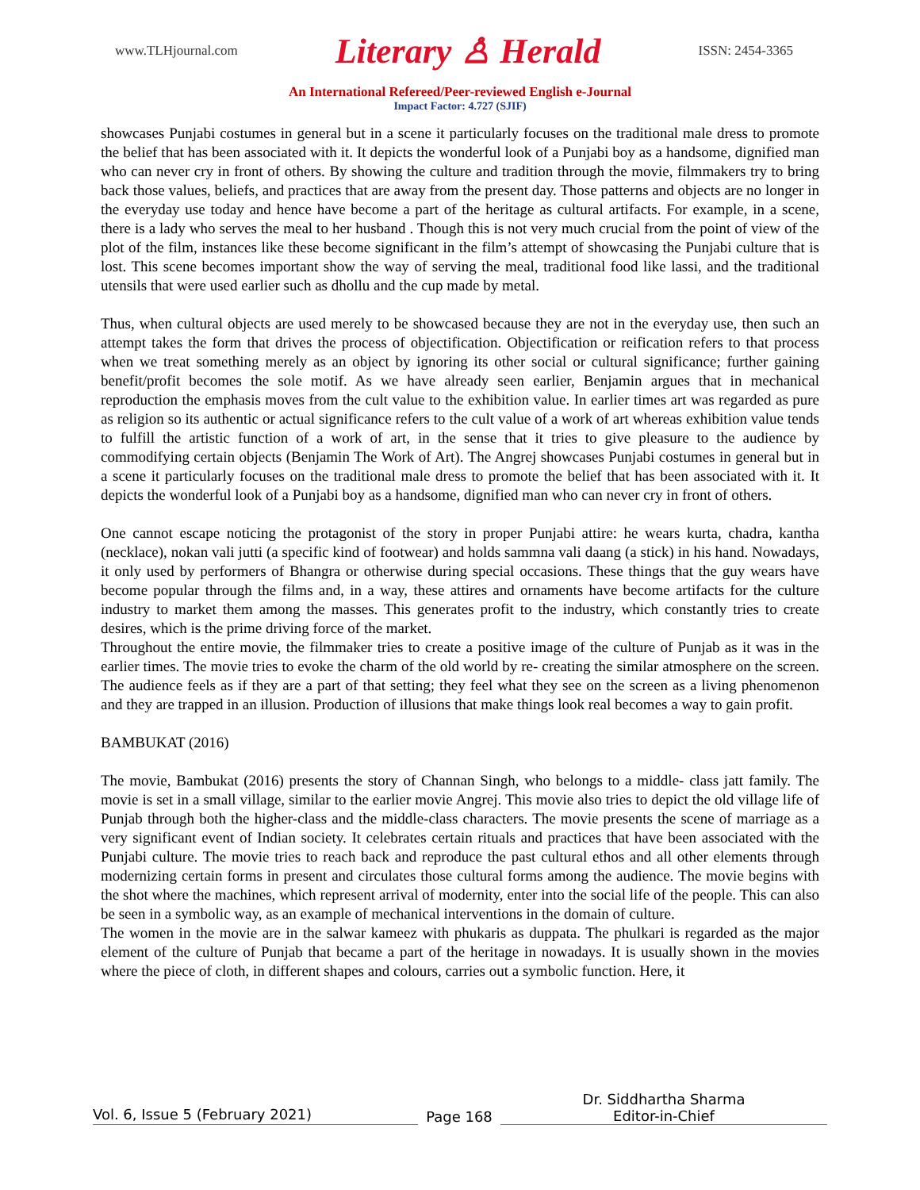www.TLHjournal.com Literary ♙ Herald ISSN: 2454-3365
An International Refereed/Peer-reviewed English e-Journal
Impact Factor: 4.727 (SJIF)
showcases Punjabi costumes in general but in a scene it particularly focuses on the traditional male dress to promote the belief that has been associated with it. It depicts the wonderful look of a Punjabi boy as a handsome, dignified man who can never cry in front of others. By showing the culture and tradition through the movie, filmmakers try to bring back those values, beliefs, and practices that are away from the present day. Those patterns and objects are no longer in the everyday use today and hence have become a part of the heritage as cultural artifacts. For example, in a scene, there is a lady who serves the meal to her husband . Though this is not very much crucial from the point of view of the plot of the film, instances like these become significant in the film’s attempt of showcasing the Punjabi culture that is lost. This scene becomes important show the way of serving the meal, traditional food like lassi, and the traditional utensils that were used earlier such as dhollu and the cup made by metal.
Thus, when cultural objects are used merely to be showcased because they are not in the everyday use, then such an attempt takes the form that drives the process of objectification. Objectification or reification refers to that process when we treat something merely as an object by ignoring its other social or cultural significance; further gaining benefit/profit becomes the sole motif. As we have already seen earlier, Benjamin argues that in mechanical reproduction the emphasis moves from the cult value to the exhibition value. In earlier times art was regarded as pure as religion so its authentic or actual significance refers to the cult value of a work of art whereas exhibition value tends to fulfill the artistic function of a work of art, in the sense that it tries to give pleasure to the audience by commodifying certain objects (Benjamin The Work of Art). The Angrej showcases Punjabi costumes in general but in a scene it particularly focuses on the traditional male dress to promote the belief that has been associated with it. It depicts the wonderful look of a Punjabi boy as a handsome, dignified man who can never cry in front of others.
One cannot escape noticing the protagonist of the story in proper Punjabi attire: he wears kurta, chadra, kantha (necklace), nokan vali jutti (a specific kind of footwear) and holds sammna vali daang (a stick) in his hand. Nowadays, it only used by performers of Bhangra or otherwise during special occasions. These things that the guy wears have become popular through the films and, in a way, these attires and ornaments have become artifacts for the culture industry to market them among the masses. This generates profit to the industry, which constantly tries to create desires, which is the prime driving force of the market.
Throughout the entire movie, the filmmaker tries to create a positive image of the culture of Punjab as it was in the earlier times. The movie tries to evoke the charm of the old world by re- creating the similar atmosphere on the screen. The audience feels as if they are a part of that setting; they feel what they see on the screen as a living phenomenon and they are trapped in an illusion. Production of illusions that make things look real becomes a way to gain profit.
BAMBUKAT (2016)
The movie, Bambukat (2016) presents the story of Channan Singh, who belongs to a middle- class jatt family. The movie is set in a small village, similar to the earlier movie Angrej. This movie also tries to depict the old village life of Punjab through both the higher-class and the middle-class characters. The movie presents the scene of marriage as a very significant event of Indian society. It celebrates certain rituals and practices that have been associated with the Punjabi culture. The movie tries to reach back and reproduce the past cultural ethos and all other elements through modernizing certain forms in present and circulates those cultural forms among the audience. The movie begins with the shot where the machines, which represent arrival of modernity, enter into the social life of the people. This can also be seen in a symbolic way, as an example of mechanical interventions in the domain of culture.
The women in the movie are in the salwar kameez with phukaris as duppata. The phulkari is regarded as the major element of the culture of Punjab that became a part of the heritage in nowadays. It is usually shown in the movies where the piece of cloth, in different shapes and colours, carries out a symbolic function. Here, it
Vol. 6, Issue 5 (February 2021)
Page 168
Dr. Siddhartha Sharma
Editor-in-Chief